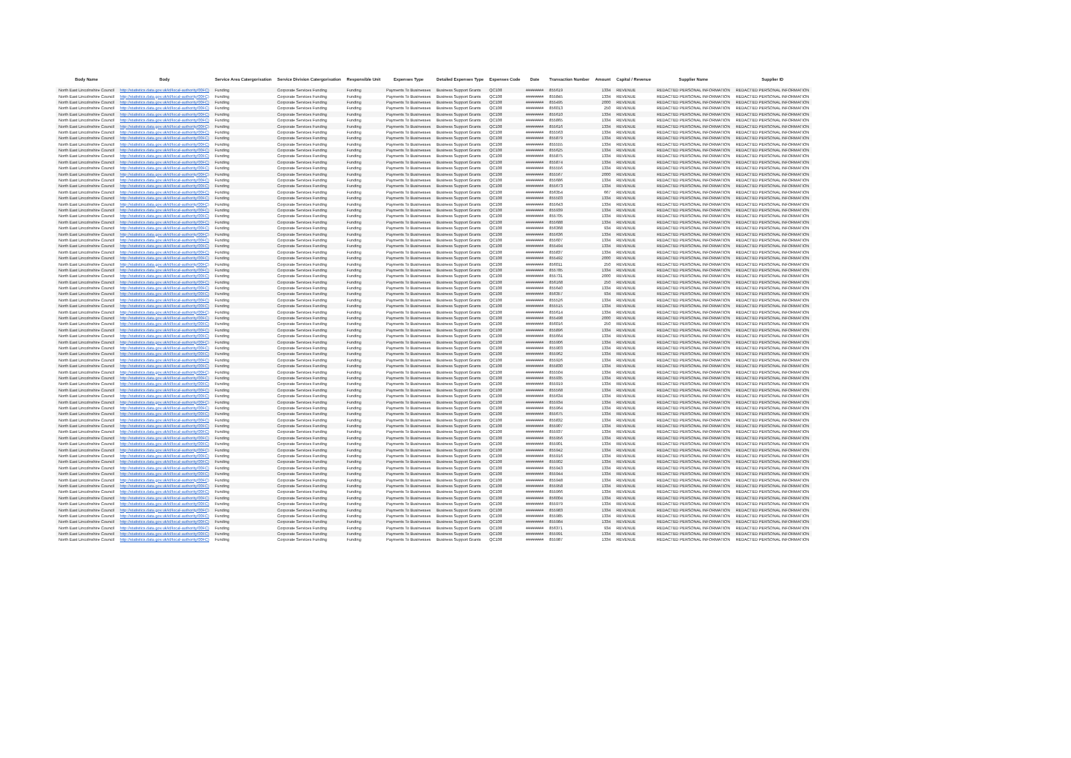| Body Name | Body | Service Area Catergorisation | Service Division Catergorisation | Responsible Unit | Expenses Type | Detailed Expenses Type | Expenses Code | Date | Transaction Number | Amount | Capital / Revenue | Supplier Name | Supplier ID |
| --- | --- | --- | --- | --- | --- | --- | --- | --- | --- | --- | --- | --- | --- |
| North East Lincolnshire Council | http://statistics.data.gov.uk/id/local-authority/00FC) | Funding | Corporate Services Funding | Funding | Payments To Businesses | Business Support Grants | QC108 | ######## | 855619 | 1334 | REVENUE | REDACTED PERSONAL INFORMATION | REDACTED PERSONAL INFORMATION |
| North East Lincolnshire Council | http://statistics.data.gov.uk/id/local-authority/00FC) | Funding | Corporate Services Funding | Funding | Payments To Businesses | Business Support Grants | QC108 | ######## | 855845 | 1334 | REVENUE | REDACTED PERSONAL INFORMATION | REDACTED PERSONAL INFORMATION |
| North East Lincolnshire Council | http://statistics.data.gov.uk/id/local-authority/00FC) | Funding | Corporate Services Funding | Funding | Payments To Businesses | Business Support Grants | QC108 | ######## | 855495 | 2000 | REVENUE | REDACTED PERSONAL INFORMATION | REDACTED PERSONAL INFORMATION |
| North East Lincolnshire Council | http://statistics.data.gov.uk/id/local-authority/00FC) | Funding | Corporate Services Funding | Funding | Payments To Businesses | Business Support Grants | QC108 | ######## | 856013 | 250 | REVENUE | REDACTED PERSONAL INFORMATION | REDACTED PERSONAL INFORMATION |
| North East Lincolnshire Council | http://statistics.data.gov.uk/id/local-authority/00FC) | Funding | Corporate Services Funding | Funding | Payments To Businesses | Business Support Grants | QC108 | ######## | 855610 | 1334 | REVENUE | REDACTED PERSONAL INFORMATION | REDACTED PERSONAL INFORMATION |
| North East Lincolnshire Council | http://statistics.data.gov.uk/id/local-authority/00FC) | Funding | Corporate Services Funding | Funding | Payments To Businesses | Business Support Grants | QC108 | ######## | 855865 | 1334 | REVENUE | REDACTED PERSONAL INFORMATION | REDACTED PERSONAL INFORMATION |
| North East Lincolnshire Council | http://statistics.data.gov.uk/id/local-authority/00FC) | Funding | Corporate Services Funding | Funding | Payments To Businesses | Business Support Grants | QC108 | ######## | 855616 | 1334 | REVENUE | REDACTED PERSONAL INFORMATION | REDACTED PERSONAL INFORMATION |
| North East Lincolnshire Council | http://statistics.data.gov.uk/id/local-authority/00FC) | Funding | Corporate Services Funding | Funding | Payments To Businesses | Business Support Grants | QC108 | ######## | 855563 | 1334 | REVENUE | REDACTED PERSONAL INFORMATION | REDACTED PERSONAL INFORMATION |
| North East Lincolnshire Council | http://statistics.data.gov.uk/id/local-authority/00FC) | Funding | Corporate Services Funding | Funding | Payments To Businesses | Business Support Grants | QC108 | ######## | 855879 | 1334 | REVENUE | REDACTED PERSONAL INFORMATION | REDACTED PERSONAL INFORMATION |
| North East Lincolnshire Council | http://statistics.data.gov.uk/id/local-authority/00FC) | Funding | Corporate Services Funding | Funding | Payments To Businesses | Business Support Grants | QC108 | ######## | 855555 | 1334 | REVENUE | REDACTED PERSONAL INFORMATION | REDACTED PERSONAL INFORMATION |
| North East Lincolnshire Council | http://statistics.data.gov.uk/id/local-authority/00FC) | Funding | Corporate Services Funding | Funding | Payments To Businesses | Business Support Grants | QC108 | ######## | 855625 | 1334 | REVENUE | REDACTED PERSONAL INFORMATION | REDACTED PERSONAL INFORMATION |
| North East Lincolnshire Council | http://statistics.data.gov.uk/id/local-authority/00FC) | Funding | Corporate Services Funding | Funding | Payments To Businesses | Business Support Grants | QC108 | ######## | 855875 | 1334 | REVENUE | REDACTED PERSONAL INFORMATION | REDACTED PERSONAL INFORMATION |
| North East Lincolnshire Council | http://statistics.data.gov.uk/id/local-authority/00FC) | Funding | Corporate Services Funding | Funding | Payments To Businesses | Business Support Grants | QC108 | ######## | 855874 | 1334 | REVENUE | REDACTED PERSONAL INFORMATION | REDACTED PERSONAL INFORMATION |
| North East Lincolnshire Council | http://statistics.data.gov.uk/id/local-authority/00FC) | Funding | Corporate Services Funding | Funding | Payments To Businesses | Business Support Grants | QC108 | ######## | 855556 | 1334 | REVENUE | REDACTED PERSONAL INFORMATION | REDACTED PERSONAL INFORMATION |
| North East Lincolnshire Council | http://statistics.data.gov.uk/id/local-authority/00FC) | Funding | Corporate Services Funding | Funding | Payments To Businesses | Business Support Grants | QC108 | ######## | 855567 | 2000 | REVENUE | REDACTED PERSONAL INFORMATION | REDACTED PERSONAL INFORMATION |
| North East Lincolnshire Council | http://statistics.data.gov.uk/id/local-authority/00FC) | Funding | Corporate Services Funding | Funding | Payments To Businesses | Business Support Grants | QC108 | ######## | 855686 | 1334 | REVENUE | REDACTED PERSONAL INFORMATION | REDACTED PERSONAL INFORMATION |
| North East Lincolnshire Council | http://statistics.data.gov.uk/id/local-authority/00FC) | Funding | Corporate Services Funding | Funding | Payments To Businesses | Business Support Grants | QC108 | ######## | 855673 | 1334 | REVENUE | REDACTED PERSONAL INFORMATION | REDACTED PERSONAL INFORMATION |
| North East Lincolnshire Council | http://statistics.data.gov.uk/id/local-authority/00FC) | Funding | Corporate Services Funding | Funding | Payments To Businesses | Business Support Grants | QC108 | ######## | 856354 | 667 | REVENUE | REDACTED PERSONAL INFORMATION | REDACTED PERSONAL INFORMATION |
| North East Lincolnshire Council | http://statistics.data.gov.uk/id/local-authority/00FC) | Funding | Corporate Services Funding | Funding | Payments To Businesses | Business Support Grants | QC108 | ######## | 855503 | 1334 | REVENUE | REDACTED PERSONAL INFORMATION | REDACTED PERSONAL INFORMATION |
| North East Lincolnshire Council | http://statistics.data.gov.uk/id/local-authority/00FC) | Funding | Corporate Services Funding | Funding | Payments To Businesses | Business Support Grants | QC108 | ######## | 855643 | 1334 | REVENUE | REDACTED PERSONAL INFORMATION | REDACTED PERSONAL INFORMATION |
| North East Lincolnshire Council | http://statistics.data.gov.uk/id/local-authority/00FC) | Funding | Corporate Services Funding | Funding | Payments To Businesses | Business Support Grants | QC108 | ######## | 855939 | 1334 | REVENUE | REDACTED PERSONAL INFORMATION | REDACTED PERSONAL INFORMATION |
| North East Lincolnshire Council | http://statistics.data.gov.uk/id/local-authority/00FC) | Funding | Corporate Services Funding | Funding | Payments To Businesses | Business Support Grants | QC108 | ######## | 855705 | 1334 | REVENUE | REDACTED PERSONAL INFORMATION | REDACTED PERSONAL INFORMATION |
| North East Lincolnshire Council | http://statistics.data.gov.uk/id/local-authority/00FC) | Funding | Corporate Services Funding | Funding | Payments To Businesses | Business Support Grants | QC108 | ######## | 855688 | 1334 | REVENUE | REDACTED PERSONAL INFORMATION | REDACTED PERSONAL INFORMATION |
| North East Lincolnshire Council | http://statistics.data.gov.uk/id/local-authority/00FC) | Funding | Corporate Services Funding | Funding | Payments To Businesses | Business Support Grants | QC108 | ######## | 856368 | 934 | REVENUE | REDACTED PERSONAL INFORMATION | REDACTED PERSONAL INFORMATION |
| North East Lincolnshire Council | http://statistics.data.gov.uk/id/local-authority/00FC) | Funding | Corporate Services Funding | Funding | Payments To Businesses | Business Support Grants | QC108 | ######## | 855636 | 1334 | REVENUE | REDACTED PERSONAL INFORMATION | REDACTED PERSONAL INFORMATION |
| North East Lincolnshire Council | http://statistics.data.gov.uk/id/local-authority/00FC) | Funding | Corporate Services Funding | Funding | Payments To Businesses | Business Support Grants | QC108 | ######## | 855607 | 1334 | REVENUE | REDACTED PERSONAL INFORMATION | REDACTED PERSONAL INFORMATION |
| North East Lincolnshire Council | http://statistics.data.gov.uk/id/local-authority/00FC) | Funding | Corporate Services Funding | Funding | Payments To Businesses | Business Support Grants | QC108 | ######## | 855494 | 1334 | REVENUE | REDACTED PERSONAL INFORMATION | REDACTED PERSONAL INFORMATION |
| North East Lincolnshire Council | http://statistics.data.gov.uk/id/local-authority/00FC) | Funding | Corporate Services Funding | Funding | Payments To Businesses | Business Support Grants | QC108 | ######## | 855837 | 1334 | REVENUE | REDACTED PERSONAL INFORMATION | REDACTED PERSONAL INFORMATION |
| North East Lincolnshire Council | http://statistics.data.gov.uk/id/local-authority/00FC) | Funding | Corporate Services Funding | Funding | Payments To Businesses | Business Support Grants | QC108 | ######## | 855492 | 2000 | REVENUE | REDACTED PERSONAL INFORMATION | REDACTED PERSONAL INFORMATION |
| North East Lincolnshire Council | http://statistics.data.gov.uk/id/local-authority/00FC) | Funding | Corporate Services Funding | Funding | Payments To Businesses | Business Support Grants | QC108 | ######## | 856011 | 250 | REVENUE | REDACTED PERSONAL INFORMATION | REDACTED PERSONAL INFORMATION |
| North East Lincolnshire Council | http://statistics.data.gov.uk/id/local-authority/00FC) | Funding | Corporate Services Funding | Funding | Payments To Businesses | Business Support Grants | QC108 | ######## | 855785 | 1334 | REVENUE | REDACTED PERSONAL INFORMATION | REDACTED PERSONAL INFORMATION |
| North East Lincolnshire Council | http://statistics.data.gov.uk/id/local-authority/00FC) | Funding | Corporate Services Funding | Funding | Payments To Businesses | Business Support Grants | QC108 | ######## | 855731 | 2000 | REVENUE | REDACTED PERSONAL INFORMATION | REDACTED PERSONAL INFORMATION |
| North East Lincolnshire Council | http://statistics.data.gov.uk/id/local-authority/00FC) | Funding | Corporate Services Funding | Funding | Payments To Businesses | Business Support Grants | QC108 | ######## | 856168 | 250 | REVENUE | REDACTED PERSONAL INFORMATION | REDACTED PERSONAL INFORMATION |
| North East Lincolnshire Council | http://statistics.data.gov.uk/id/local-authority/00FC) | Funding | Corporate Services Funding | Funding | Payments To Businesses | Business Support Grants | QC108 | ######## | 855640 | 1334 | REVENUE | REDACTED PERSONAL INFORMATION | REDACTED PERSONAL INFORMATION |
| North East Lincolnshire Council | http://statistics.data.gov.uk/id/local-authority/00FC) | Funding | Corporate Services Funding | Funding | Payments To Businesses | Business Support Grants | QC108 | ######## | 856357 | 934 | REVENUE | REDACTED PERSONAL INFORMATION | REDACTED PERSONAL INFORMATION |
| North East Lincolnshire Council | http://statistics.data.gov.uk/id/local-authority/00FC) | Funding | Corporate Services Funding | Funding | Payments To Businesses | Business Support Grants | QC108 | ######## | 855526 | 1334 | REVENUE | REDACTED PERSONAL INFORMATION | REDACTED PERSONAL INFORMATION |
| North East Lincolnshire Council | http://statistics.data.gov.uk/id/local-authority/00FC) | Funding | Corporate Services Funding | Funding | Payments To Businesses | Business Support Grants | QC108 | ######## | 855515 | 1334 | REVENUE | REDACTED PERSONAL INFORMATION | REDACTED PERSONAL INFORMATION |
| North East Lincolnshire Council | http://statistics.data.gov.uk/id/local-authority/00FC) | Funding | Corporate Services Funding | Funding | Payments To Businesses | Business Support Grants | QC108 | ######## | 855614 | 1334 | REVENUE | REDACTED PERSONAL INFORMATION | REDACTED PERSONAL INFORMATION |
| North East Lincolnshire Council | http://statistics.data.gov.uk/id/local-authority/00FC) | Funding | Corporate Services Funding | Funding | Payments To Businesses | Business Support Grants | QC108 | ######## | 855498 | 2000 | REVENUE | REDACTED PERSONAL INFORMATION | REDACTED PERSONAL INFORMATION |
| North East Lincolnshire Council | http://statistics.data.gov.uk/id/local-authority/00FC) | Funding | Corporate Services Funding | Funding | Payments To Businesses | Business Support Grants | QC108 | ######## | 856016 | 250 | REVENUE | REDACTED PERSONAL INFORMATION | REDACTED PERSONAL INFORMATION |
| North East Lincolnshire Council | http://statistics.data.gov.uk/id/local-authority/00FC) | Funding | Corporate Services Funding | Funding | Payments To Businesses | Business Support Grants | QC108 | ######## | 855896 | 1334 | REVENUE | REDACTED PERSONAL INFORMATION | REDACTED PERSONAL INFORMATION |
| North East Lincolnshire Council | http://statistics.data.gov.uk/id/local-authority/00FC) | Funding | Corporate Services Funding | Funding | Payments To Businesses | Business Support Grants | QC108 | ######## | 855664 | 1334 | REVENUE | REDACTED PERSONAL INFORMATION | REDACTED PERSONAL INFORMATION |
| North East Lincolnshire Council | http://statistics.data.gov.uk/id/local-authority/00FC) | Funding | Corporate Services Funding | Funding | Payments To Businesses | Business Support Grants | QC108 | ######## | 855906 | 1334 | REVENUE | REDACTED PERSONAL INFORMATION | REDACTED PERSONAL INFORMATION |
| North East Lincolnshire Council | http://statistics.data.gov.uk/id/local-authority/00FC) | Funding | Corporate Services Funding | Funding | Payments To Businesses | Business Support Grants | QC108 | ######## | 855903 | 1334 | REVENUE | REDACTED PERSONAL INFORMATION | REDACTED PERSONAL INFORMATION |
| North East Lincolnshire Council | http://statistics.data.gov.uk/id/local-authority/00FC) | Funding | Corporate Services Funding | Funding | Payments To Businesses | Business Support Grants | QC108 | ######## | 855962 | 1334 | REVENUE | REDACTED PERSONAL INFORMATION | REDACTED PERSONAL INFORMATION |
| North East Lincolnshire Council | http://statistics.data.gov.uk/id/local-authority/00FC) | Funding | Corporate Services Funding | Funding | Payments To Businesses | Business Support Grants | QC108 | ######## | 855926 | 1334 | REVENUE | REDACTED PERSONAL INFORMATION | REDACTED PERSONAL INFORMATION |
| North East Lincolnshire Council | http://statistics.data.gov.uk/id/local-authority/00FC) | Funding | Corporate Services Funding | Funding | Payments To Businesses | Business Support Grants | QC108 | ######## | 855830 | 1334 | REVENUE | REDACTED PERSONAL INFORMATION | REDACTED PERSONAL INFORMATION |
| North East Lincolnshire Council | http://statistics.data.gov.uk/id/local-authority/00FC) | Funding | Corporate Services Funding | Funding | Payments To Businesses | Business Support Grants | QC108 | ######## | 855504 | 1334 | REVENUE | REDACTED PERSONAL INFORMATION | REDACTED PERSONAL INFORMATION |
| North East Lincolnshire Council | http://statistics.data.gov.uk/id/local-authority/00FC) | Funding | Corporate Services Funding | Funding | Payments To Businesses | Business Support Grants | QC108 | ######## | 855935 | 1334 | REVENUE | REDACTED PERSONAL INFORMATION | REDACTED PERSONAL INFORMATION |
| North East Lincolnshire Council | http://statistics.data.gov.uk/id/local-authority/00FC) | Funding | Corporate Services Funding | Funding | Payments To Businesses | Business Support Grants | QC108 | ######## | 855919 | 1334 | REVENUE | REDACTED PERSONAL INFORMATION | REDACTED PERSONAL INFORMATION |
| North East Lincolnshire Council | http://statistics.data.gov.uk/id/local-authority/00FC) | Funding | Corporate Services Funding | Funding | Payments To Businesses | Business Support Grants | QC108 | ######## | 855568 | 1334 | REVENUE | REDACTED PERSONAL INFORMATION | REDACTED PERSONAL INFORMATION |
| North East Lincolnshire Council | http://statistics.data.gov.uk/id/local-authority/00FC) | Funding | Corporate Services Funding | Funding | Payments To Businesses | Business Support Grants | QC108 | ######## | 855634 | 1334 | REVENUE | REDACTED PERSONAL INFORMATION | REDACTED PERSONAL INFORMATION |
| North East Lincolnshire Council | http://statistics.data.gov.uk/id/local-authority/00FC) | Funding | Corporate Services Funding | Funding | Payments To Businesses | Business Support Grants | QC108 | ######## | 855934 | 1334 | REVENUE | REDACTED PERSONAL INFORMATION | REDACTED PERSONAL INFORMATION |
| North East Lincolnshire Council | http://statistics.data.gov.uk/id/local-authority/00FC) | Funding | Corporate Services Funding | Funding | Payments To Businesses | Business Support Grants | QC108 | ######## | 855964 | 1334 | REVENUE | REDACTED PERSONAL INFORMATION | REDACTED PERSONAL INFORMATION |
| North East Lincolnshire Council | http://statistics.data.gov.uk/id/local-authority/00FC) | Funding | Corporate Services Funding | Funding | Payments To Businesses | Business Support Grants | QC108 | ######## | 855675 | 1334 | REVENUE | REDACTED PERSONAL INFORMATION | REDACTED PERSONAL INFORMATION |
| North East Lincolnshire Council | http://statistics.data.gov.uk/id/local-authority/00FC) | Funding | Corporate Services Funding | Funding | Payments To Businesses | Business Support Grants | QC108 | ######## | 855832 | 1334 | REVENUE | REDACTED PERSONAL INFORMATION | REDACTED PERSONAL INFORMATION |
| North East Lincolnshire Council | http://statistics.data.gov.uk/id/local-authority/00FC) | Funding | Corporate Services Funding | Funding | Payments To Businesses | Business Support Grants | QC108 | ######## | 855907 | 1334 | REVENUE | REDACTED PERSONAL INFORMATION | REDACTED PERSONAL INFORMATION |
| North East Lincolnshire Council | http://statistics.data.gov.uk/id/local-authority/00FC) | Funding | Corporate Services Funding | Funding | Payments To Businesses | Business Support Grants | QC108 | ######## | 855937 | 1334 | REVENUE | REDACTED PERSONAL INFORMATION | REDACTED PERSONAL INFORMATION |
| North East Lincolnshire Council | http://statistics.data.gov.uk/id/local-authority/00FC) | Funding | Corporate Services Funding | Funding | Payments To Businesses | Business Support Grants | QC108 | ######## | 855956 | 1334 | REVENUE | REDACTED PERSONAL INFORMATION | REDACTED PERSONAL INFORMATION |
| North East Lincolnshire Council | http://statistics.data.gov.uk/id/local-authority/00FC) | Funding | Corporate Services Funding | Funding | Payments To Businesses | Business Support Grants | QC108 | ######## | 855901 | 1334 | REVENUE | REDACTED PERSONAL INFORMATION | REDACTED PERSONAL INFORMATION |
| North East Lincolnshire Council | http://statistics.data.gov.uk/id/local-authority/00FC) | Funding | Corporate Services Funding | Funding | Payments To Businesses | Business Support Grants | QC108 | ######## | 855942 | 1334 | REVENUE | REDACTED PERSONAL INFORMATION | REDACTED PERSONAL INFORMATION |
| North East Lincolnshire Council | http://statistics.data.gov.uk/id/local-authority/00FC) | Funding | Corporate Services Funding | Funding | Payments To Businesses | Business Support Grants | QC108 | ######## | 855916 | 1334 | REVENUE | REDACTED PERSONAL INFORMATION | REDACTED PERSONAL INFORMATION |
| North East Lincolnshire Council | http://statistics.data.gov.uk/id/local-authority/00FC) | Funding | Corporate Services Funding | Funding | Payments To Businesses | Business Support Grants | QC108 | ######## | 855902 | 1334 | REVENUE | REDACTED PERSONAL INFORMATION | REDACTED PERSONAL INFORMATION |
| North East Lincolnshire Council | http://statistics.data.gov.uk/id/local-authority/00FC) | Funding | Corporate Services Funding | Funding | Payments To Businesses | Business Support Grants | QC108 | ######## | 855943 | 1334 | REVENUE | REDACTED PERSONAL INFORMATION | REDACTED PERSONAL INFORMATION |
| North East Lincolnshire Council | http://statistics.data.gov.uk/id/local-authority/00FC) | Funding | Corporate Services Funding | Funding | Payments To Businesses | Business Support Grants | QC108 | ######## | 855944 | 1334 | REVENUE | REDACTED PERSONAL INFORMATION | REDACTED PERSONAL INFORMATION |
| North East Lincolnshire Council | http://statistics.data.gov.uk/id/local-authority/00FC) | Funding | Corporate Services Funding | Funding | Payments To Businesses | Business Support Grants | QC108 | ######## | 855948 | 1334 | REVENUE | REDACTED PERSONAL INFORMATION | REDACTED PERSONAL INFORMATION |
| North East Lincolnshire Council | http://statistics.data.gov.uk/id/local-authority/00FC) | Funding | Corporate Services Funding | Funding | Payments To Businesses | Business Support Grants | QC108 | ######## | 855958 | 1334 | REVENUE | REDACTED PERSONAL INFORMATION | REDACTED PERSONAL INFORMATION |
| North East Lincolnshire Council | http://statistics.data.gov.uk/id/local-authority/00FC) | Funding | Corporate Services Funding | Funding | Payments To Businesses | Business Support Grants | QC108 | ######## | 855966 | 1334 | REVENUE | REDACTED PERSONAL INFORMATION | REDACTED PERSONAL INFORMATION |
| North East Lincolnshire Council | http://statistics.data.gov.uk/id/local-authority/00FC) | Funding | Corporate Services Funding | Funding | Payments To Businesses | Business Support Grants | QC108 | ######## | 856004 | 1334 | REVENUE | REDACTED PERSONAL INFORMATION | REDACTED PERSONAL INFORMATION |
| North East Lincolnshire Council | http://statistics.data.gov.uk/id/local-authority/00FC) | Funding | Corporate Services Funding | Funding | Payments To Businesses | Business Support Grants | QC108 | ######## | 855979 | 1334 | REVENUE | REDACTED PERSONAL INFORMATION | REDACTED PERSONAL INFORMATION |
| North East Lincolnshire Council | http://statistics.data.gov.uk/id/local-authority/00FC) | Funding | Corporate Services Funding | Funding | Payments To Businesses | Business Support Grants | QC108 | ######## | 855983 | 1334 | REVENUE | REDACTED PERSONAL INFORMATION | REDACTED PERSONAL INFORMATION |
| North East Lincolnshire Council | http://statistics.data.gov.uk/id/local-authority/00FC) | Funding | Corporate Services Funding | Funding | Payments To Businesses | Business Support Grants | QC108 | ######## | 855985 | 1334 | REVENUE | REDACTED PERSONAL INFORMATION | REDACTED PERSONAL INFORMATION |
| North East Lincolnshire Council | http://statistics.data.gov.uk/id/local-authority/00FC) | Funding | Corporate Services Funding | Funding | Payments To Businesses | Business Support Grants | QC108 | ######## | 855984 | 1334 | REVENUE | REDACTED PERSONAL INFORMATION | REDACTED PERSONAL INFORMATION |
| North East Lincolnshire Council | http://statistics.data.gov.uk/id/local-authority/00FC) | Funding | Corporate Services Funding | Funding | Payments To Businesses | Business Support Grants | QC108 | ######## | 856371 | 934 | REVENUE | REDACTED PERSONAL INFORMATION | REDACTED PERSONAL INFORMATION |
| North East Lincolnshire Council | http://statistics.data.gov.uk/id/local-authority/00FC) | Funding | Corporate Services Funding | Funding | Payments To Businesses | Business Support Grants | QC108 | ######## | 855991 | 1334 | REVENUE | REDACTED PERSONAL INFORMATION | REDACTED PERSONAL INFORMATION |
| North East Lincolnshire Council | http://statistics.data.gov.uk/id/local-authority/00FC) | Funding | Corporate Services Funding | Funding | Payments To Businesses | Business Support Grants | QC108 | ######## | 855987 | 1334 | REVENUE | REDACTED PERSONAL INFORMATION | REDACTED PERSONAL INFORMATION |